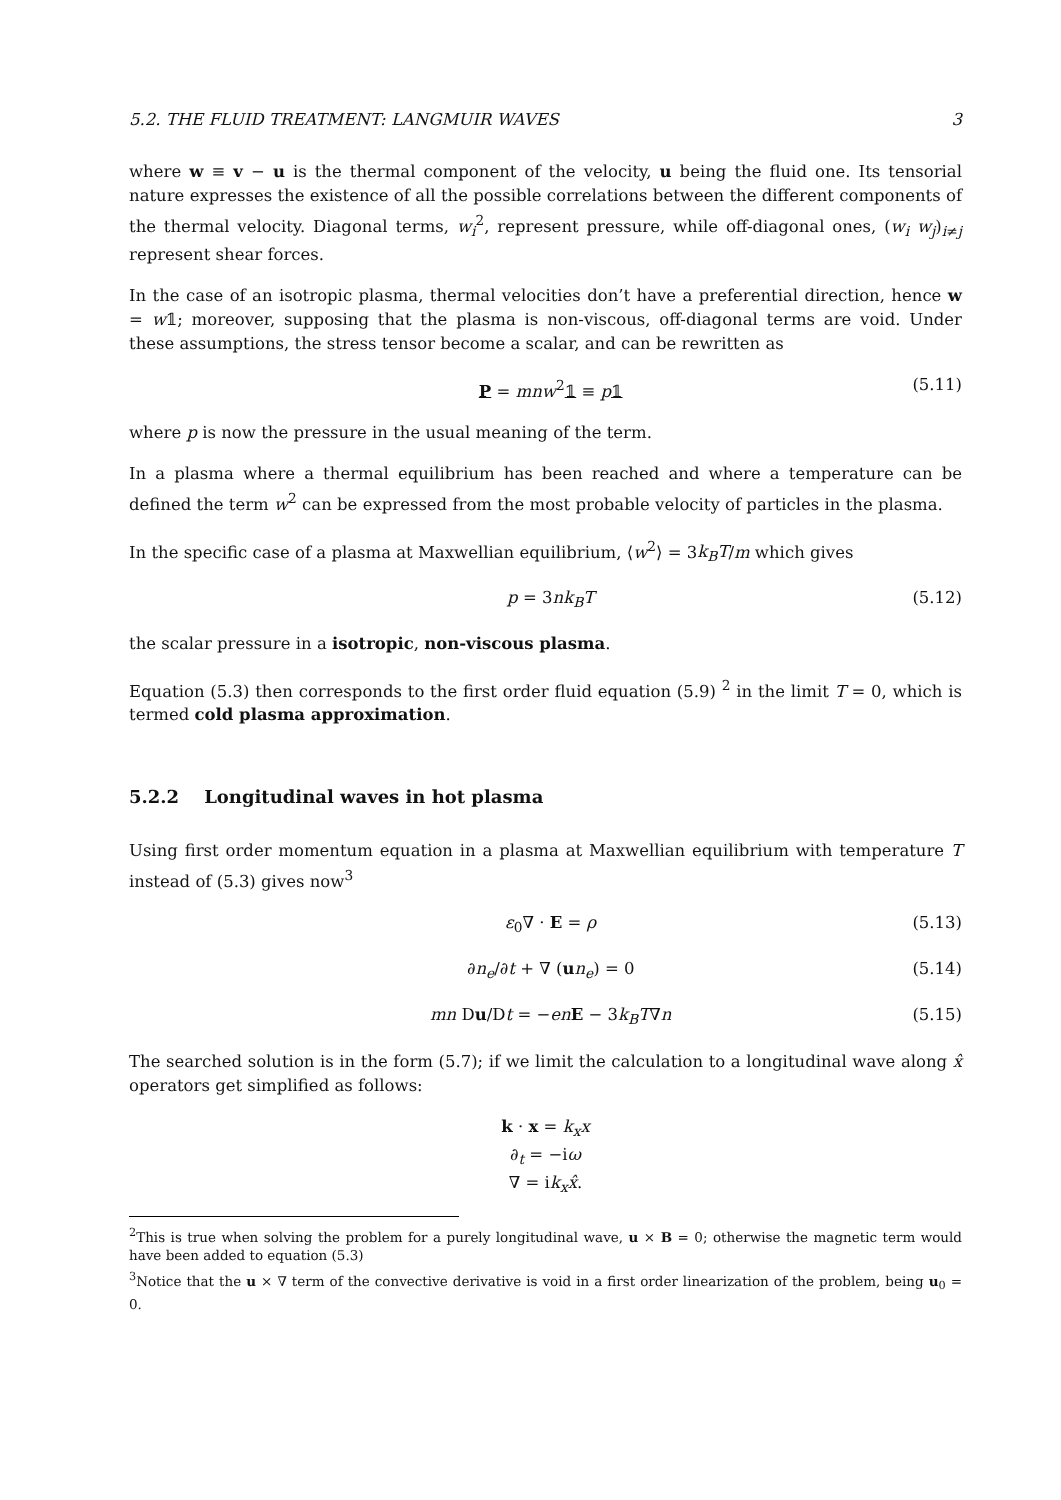5.2. THE FLUID TREATMENT: LANGMUIR WAVES 3
where w ≡ v − u is the thermal component of the velocity, u being the fluid one. Its tensorial nature expresses the existence of all the possible correlations between the different components of the thermal velocity. Diagonal terms, w<sub>i</sub><sup>2</sup>, represent pressure, while off-diagonal ones, (w<sub>i</sub> w<sub>j</sub>)<sub>i≠j</sub> represent shear forces.
In the case of an isotropic plasma, thermal velocities don’t have a preferential direction, hence w = w𝟙; moreover, supposing that the plasma is non-viscous, off-diagonal terms are void. Under these assumptions, the stress tensor become a scalar, and can be rewritten as
P = mnw<sup>2</sup>𝟙 ≡ p 𝟙 (5.11)
where p is now the pressure in the usual meaning of the term.
In a plasma where a thermal equilibrium has been reached and where a temperature can be defined the term w<sup>2</sup> can be expressed from the most probable velocity of particles in the plasma.
In the specific case of a plasma at Maxwellian equilibrium, ⟨w<sup>2</sup>⟩ = 3k<sub>B</sub>T/m which gives
p = 3nk<sub>B</sub>T (5.12)
the scalar pressure in a isotropic, non-viscous plasma.
Equation (5.3) then corresponds to the first order fluid equation (5.9) <sup>2</sup> in the limit T = 0, which is termed cold plasma approximation.
5.2.2 Longitudinal waves in hot plasma
Using first order momentum equation in a plasma at Maxwellian equilibrium with temperature T instead of (5.3) gives now<sup>3</sup>
ε<sub>0</sub>∇ · E = ρ (5.13)
∂n<sub>e</sub>/∂t + ∇ (un<sub>e</sub>) = 0 (5.14)
mn Du/Dt = −en E − 3k<sub>B</sub>T∇n (5.15)
The searched solution is in the form (5.7); if we limit the calculation to a longitudinal wave along x̂ operators get simplified as follows:
k · x = k<sub>x</sub>x
∂<sub>t</sub> = −iω
∇ = ik<sub>x</sub>x̂.
<sup>2</sup> This is true when solving the problem for a purely longitudinal wave, u × B = 0; otherwise the magnetic term would have been added to equation (5.3)
<sup>3</sup> Notice that the u × ∇ term of the convective derivative is void in a first order linearization of the problem, being u<sub>0</sub> = 0.